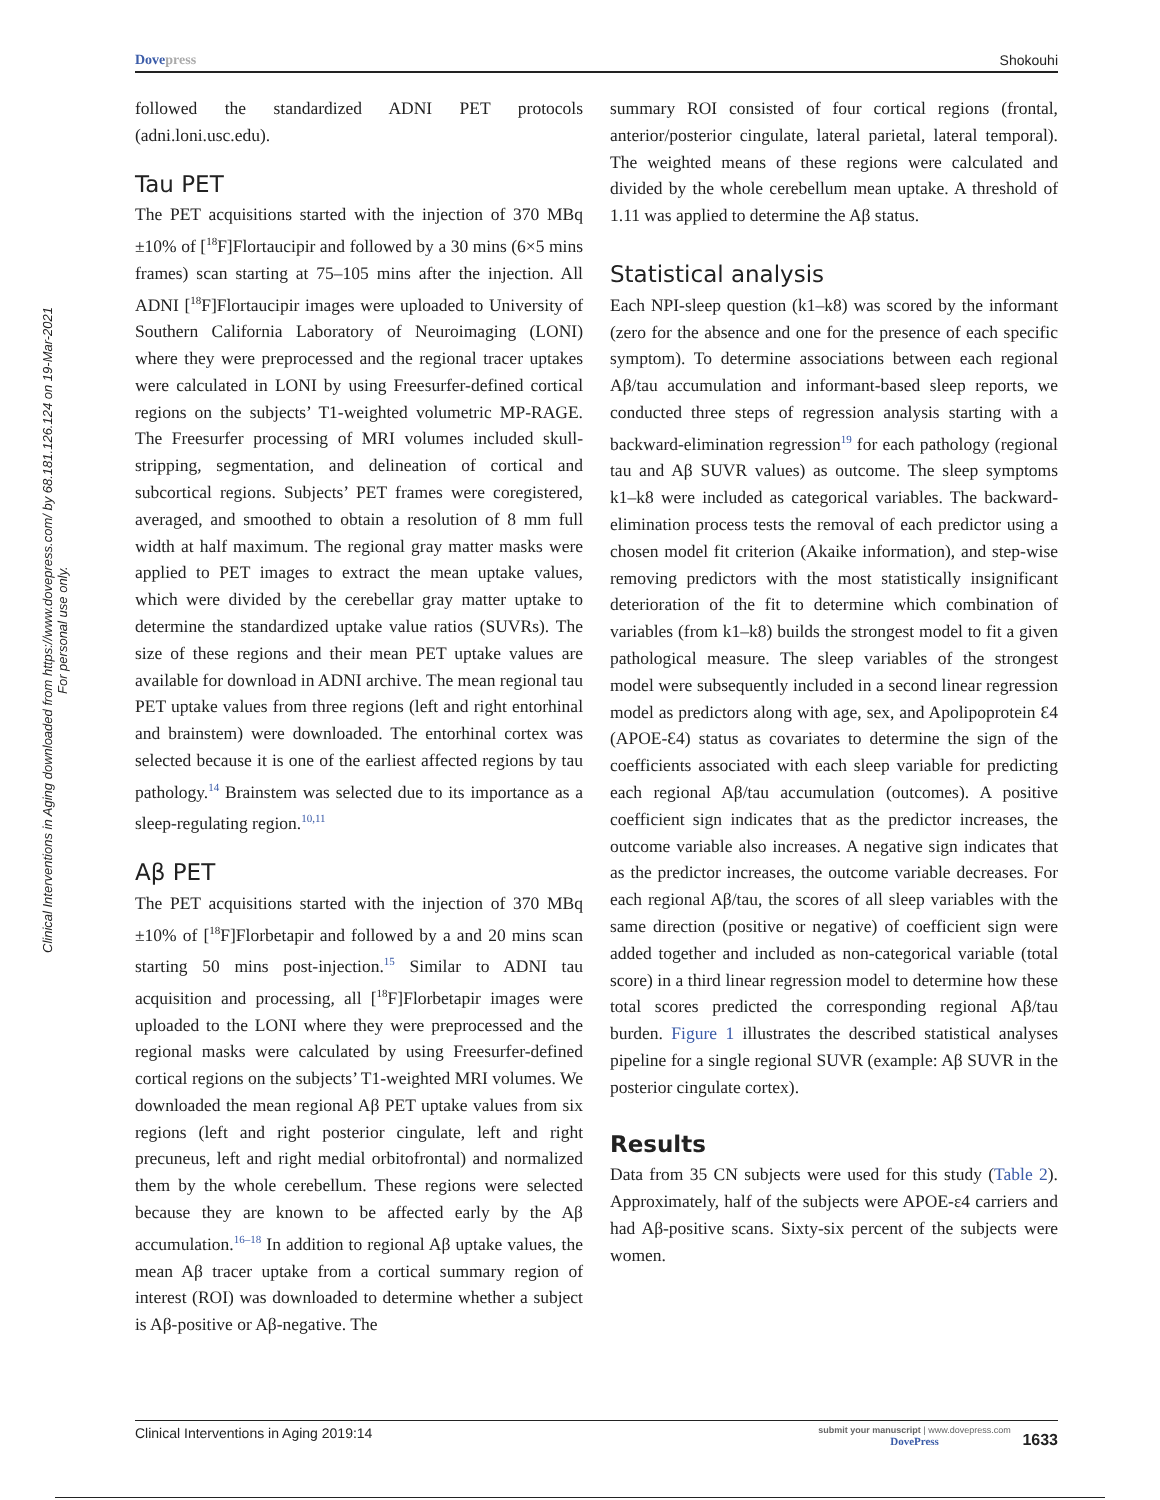Dovepress Shokouhi
Clinical Interventions in Aging downloaded from https://www.dovepress.com/ by 68.181.126.124 on 19-Mar-2021
For personal use only.
followed the standardized ADNI PET protocols (adni.loni.usc.edu).
Tau PET
The PET acquisitions started with the injection of 370 MBq ±10% of [<sup>18</sup>F]Flortaucipir and followed by a 30 mins (6×5 mins frames) scan starting at 75–105 mins after the injection. All ADNI [<sup>18</sup>F]Flortaucipir images were uploaded to University of Southern California Laboratory of Neuroimaging (LONI) where they were preprocessed and the regional tracer uptakes were calculated in LONI by using Freesurfer-defined cortical regions on the subjects’ T1-weighted volumetric MP-RAGE. The Freesurfer processing of MRI volumes included skull-stripping, segmentation, and delineation of cortical and subcortical regions. Subjects’ PET frames were coregistered, averaged, and smoothed to obtain a resolution of 8 mm full width at half maximum. The regional gray matter masks were applied to PET images to extract the mean uptake values, which were divided by the cerebellar gray matter uptake to determine the standardized uptake value ratios (SUVRs). The size of these regions and their mean PET uptake values are available for download in ADNI archive. The mean regional tau PET uptake values from three regions (left and right entorhinal and brainstem) were downloaded. The entorhinal cortex was selected because it is one of the earliest affected regions by tau pathology.<sup>14</sup> Brainstem was selected due to its importance as a sleep-regulating region.<sup>10,11</sup>
Aβ PET
The PET acquisitions started with the injection of 370 MBq ±10% of [<sup>18</sup>F]Florbetapir and followed by a and 20 mins scan starting 50 mins post-injection.<sup>15</sup> Similar to ADNI tau acquisition and processing, all [<sup>18</sup>F]Florbetapir images were uploaded to the LONI where they were preprocessed and the regional masks were calculated by using Freesurfer-defined cortical regions on the subjects’ T1-weighted MRI volumes. We downloaded the mean regional Aβ PET uptake values from six regions (left and right posterior cingulate, left and right precuneus, left and right medial orbitofrontal) and normalized them by the whole cerebellum. These regions were selected because they are known to be affected early by the Aβ accumulation.<sup>16–18</sup> In addition to regional Aβ uptake values, the mean Aβ tracer uptake from a cortical summary region of interest (ROI) was downloaded to determine whether a subject is Aβ-positive or Aβ-negative. The
summary ROI consisted of four cortical regions (frontal, anterior/posterior cingulate, lateral parietal, lateral temporal). The weighted means of these regions were calculated and divided by the whole cerebellum mean uptake. A threshold of 1.11 was applied to determine the Aβ status.
Statistical analysis
Each NPI-sleep question (k1–k8) was scored by the informant (zero for the absence and one for the presence of each specific symptom). To determine associations between each regional Aβ/tau accumulation and informant-based sleep reports, we conducted three steps of regression analysis starting with a backward-elimination regression<sup>19</sup> for each pathology (regional tau and Aβ SUVR values) as outcome. The sleep symptoms k1–k8 were included as categorical variables. The backward-elimination process tests the removal of each predictor using a chosen model fit criterion (Akaike information), and step-wise removing predictors with the most statistically insignificant deterioration of the fit to determine which combination of variables (from k1–k8) builds the strongest model to fit a given pathological measure. The sleep variables of the strongest model were subsequently included in a second linear regression model as predictors along with age, sex, and Apolipoprotein Ɛ4 (APOE-Ɛ4) status as covariates to determine the sign of the coefficients associated with each sleep variable for predicting each regional Aβ/tau accumulation (outcomes). A positive coefficient sign indicates that as the predictor increases, the outcome variable also increases. A negative sign indicates that as the predictor increases, the outcome variable decreases. For each regional Aβ/tau, the scores of all sleep variables with the same direction (positive or negative) of coefficient sign were added together and included as non-categorical variable (total score) in a third linear regression model to determine how these total scores predicted the corresponding regional Aβ/tau burden. Figure 1 illustrates the described statistical analyses pipeline for a single regional SUVR (example: Aβ SUVR in the posterior cingulate cortex).
Results
Data from 35 CN subjects were used for this study (Table 2). Approximately, half of the subjects were APOE-ε4 carriers and had Aβ-positive scans. Sixty-six percent of the subjects were women.
Clinical Interventions in Aging 2019:14 submit your manuscript | www.dovepress.com
DovePress 1633